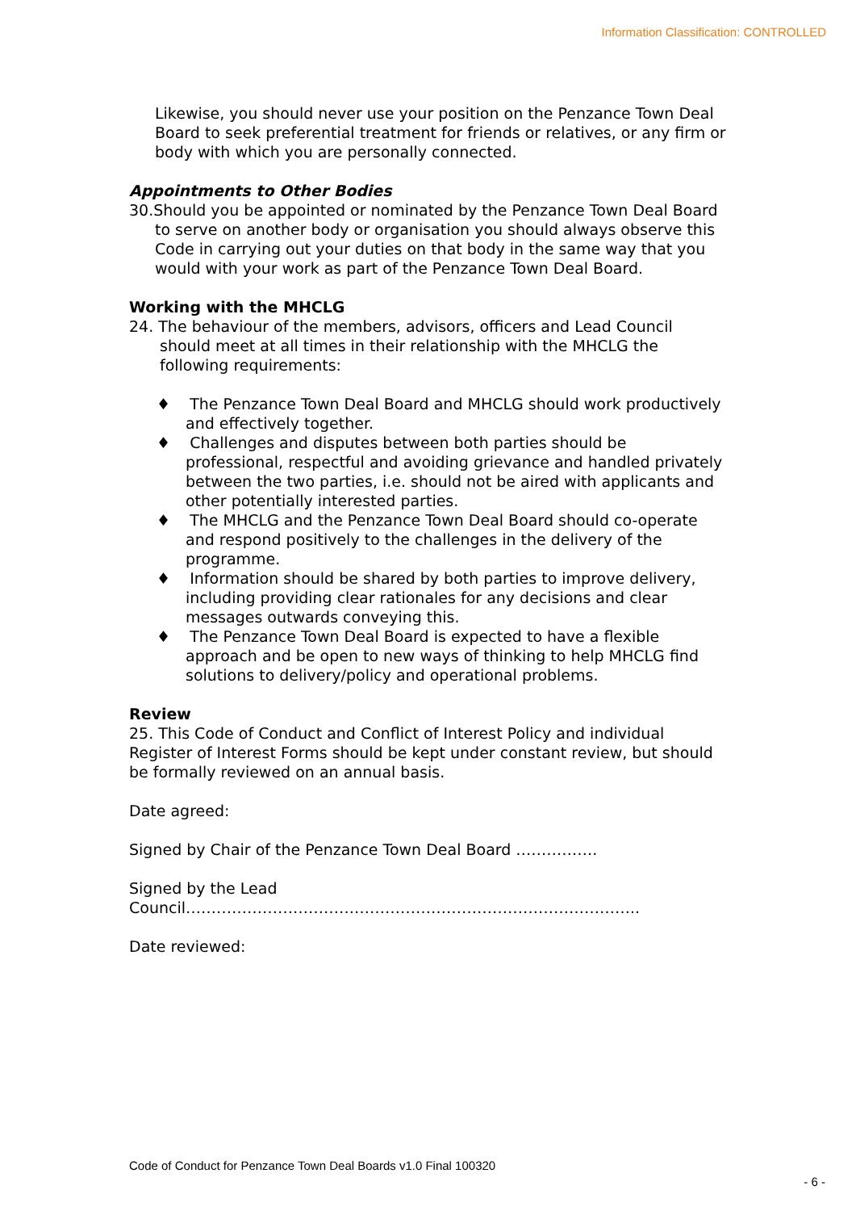Information Classification: CONTROLLED
Likewise, you should never use your position on the Penzance Town Deal Board to seek preferential treatment for friends or relatives, or any firm or body with which you are personally connected.
Appointments to Other Bodies
30.Should you be appointed or nominated by the Penzance Town Deal Board to serve on another body or organisation you should always observe this Code in carrying out your duties on that body in the same way that you would with your work as part of the Penzance Town Deal Board.
Working with the MHCLG
24. The behaviour of the members, advisors, officers and Lead Council should meet at all times in their relationship with the MHCLG the following requirements:
♦ The Penzance Town Deal Board and MHCLG should work productively and effectively together.
♦ Challenges and disputes between both parties should be professional, respectful and avoiding grievance and handled privately between the two parties, i.e. should not be aired with applicants and other potentially interested parties.
♦ The MHCLG and the Penzance Town Deal Board should co-operate and respond positively to the challenges in the delivery of the programme.
♦ Information should be shared by both parties to improve delivery, including providing clear rationales for any decisions and clear messages outwards conveying this.
♦ The Penzance Town Deal Board is expected to have a flexible approach and be open to new ways of thinking to help MHCLG find solutions to delivery/policy and operational problems.
Review
25. This Code of Conduct and Conflict of Interest Policy and individual Register of Interest Forms should be kept under constant review, but should be formally reviewed on an annual basis.
Date agreed:
Signed by Chair of the Penzance Town Deal Board …………….
Signed by the Lead
Council……………………………………………………………………………..
Date reviewed:
Code of Conduct for Penzance Town Deal Boards v1.0 Final 100320
- 6 -